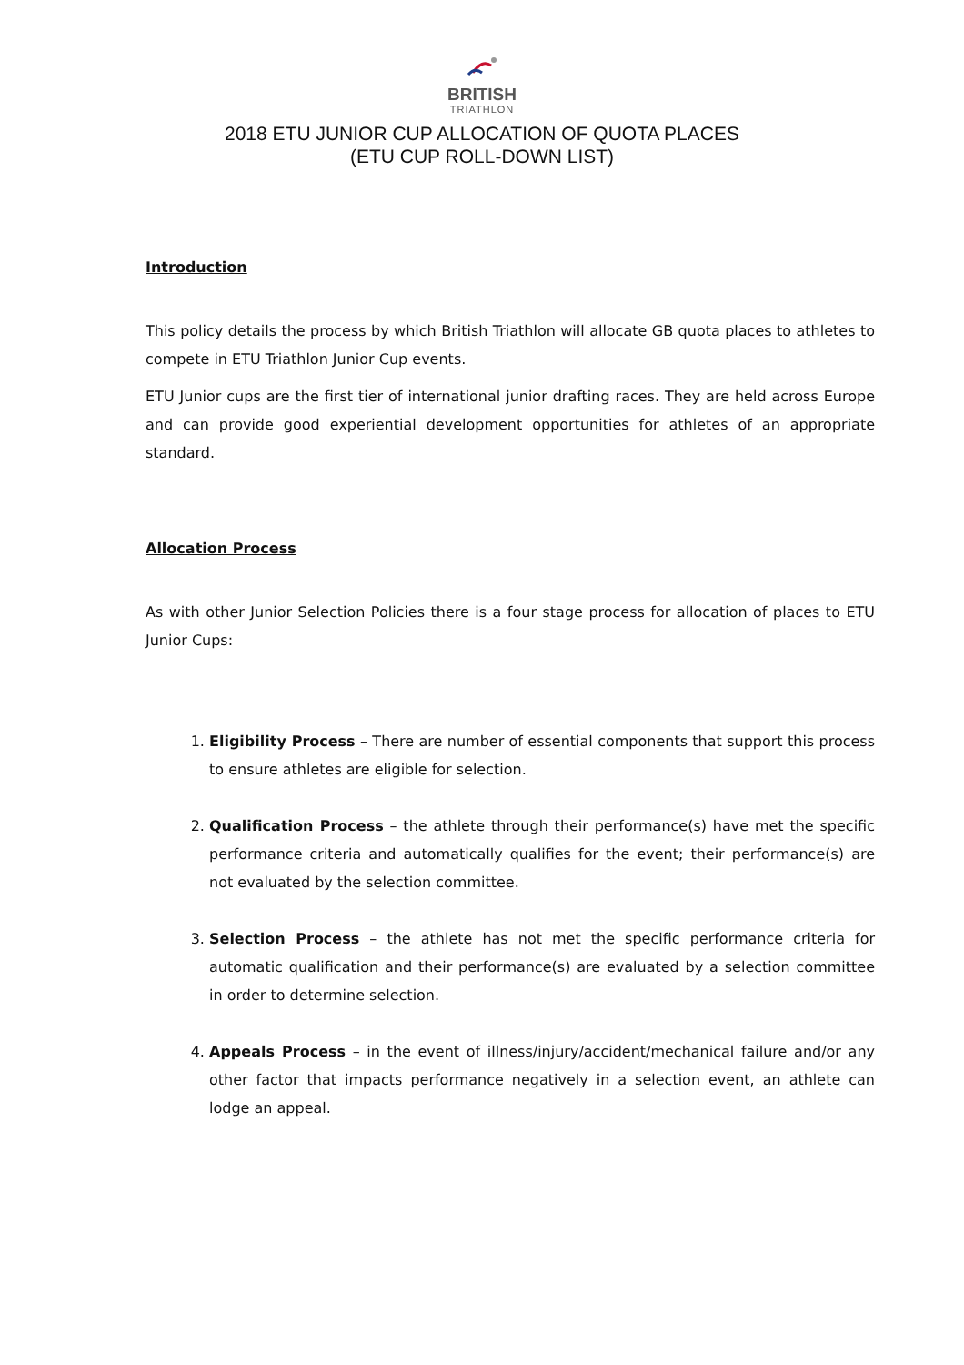BRITISH
TRIATHLON
2018 ETU JUNIOR CUP ALLOCATION OF QUOTA PLACES
(ETU CUP ROLL-DOWN LIST)
Introduction
This policy details the process by which British Triathlon will allocate GB quota places to athletes to compete in ETU Triathlon Junior Cup events.
ETU Junior cups are the first tier of international junior drafting races. They are held across Europe and can provide good experiential development opportunities for athletes of an appropriate standard.
Allocation Process
As with other Junior Selection Policies there is a four stage process for allocation of places to ETU Junior Cups:
1. Eligibility Process – There are number of essential components that support this process to ensure athletes are eligible for selection.
2. Qualification Process – the athlete through their performance(s) have met the specific performance criteria and automatically qualifies for the event; their performance(s) are not evaluated by the selection committee.
3. Selection Process – the athlete has not met the specific performance criteria for automatic qualification and their performance(s) are evaluated by a selection committee in order to determine selection.
4. Appeals Process – in the event of illness/injury/accident/mechanical failure and/or any other factor that impacts performance negatively in a selection event, an athlete can lodge an appeal.